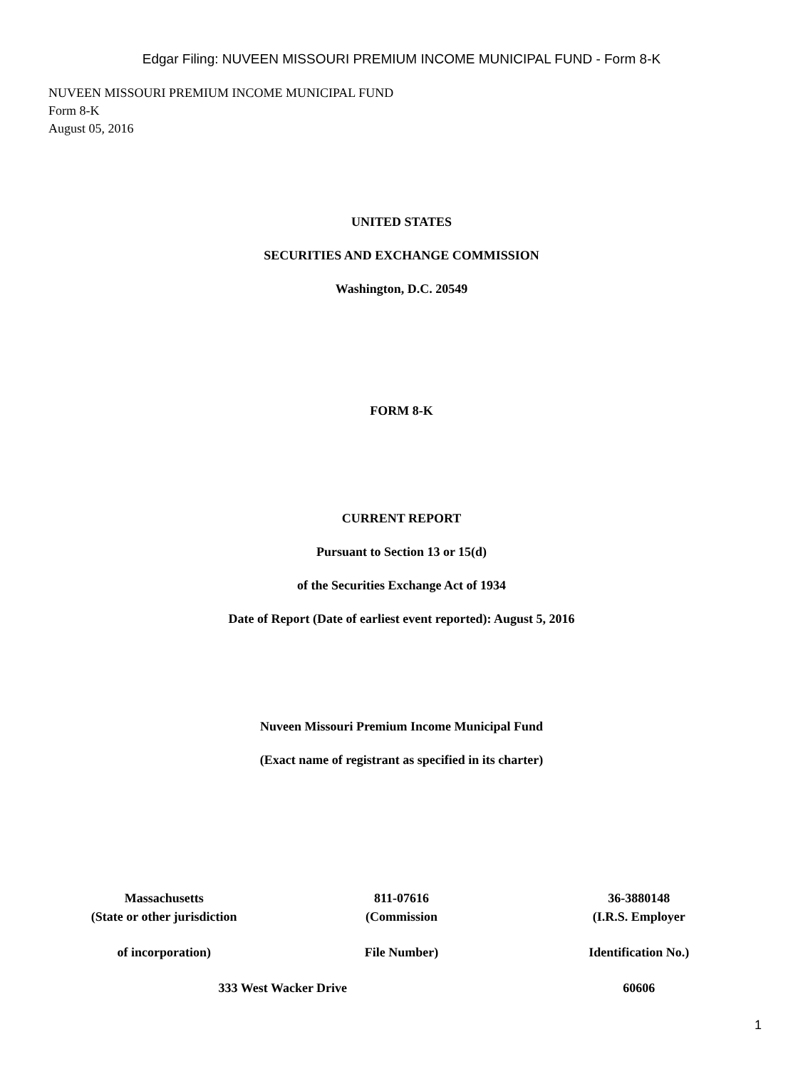Edgar Filing: NUVEEN MISSOURI PREMIUM INCOME MUNICIPAL FUND - Form 8-K
NUVEEN MISSOURI PREMIUM INCOME MUNICIPAL FUND
Form 8-K
August 05, 2016
UNITED STATES
SECURITIES AND EXCHANGE COMMISSION
Washington, D.C. 20549
FORM 8-K
CURRENT REPORT
Pursuant to Section 13 or 15(d)
of the Securities Exchange Act of 1934
Date of Report (Date of earliest event reported): August 5, 2016
Nuveen Missouri Premium Income Municipal Fund
(Exact name of registrant as specified in its charter)
| Massachusetts (State or other jurisdiction | 811-07616 (Commission | 36-3880148 (I.R.S. Employer |
| of incorporation) | File Number) | Identification No.) |
| 333 West Wacker Drive | 60606 |
1